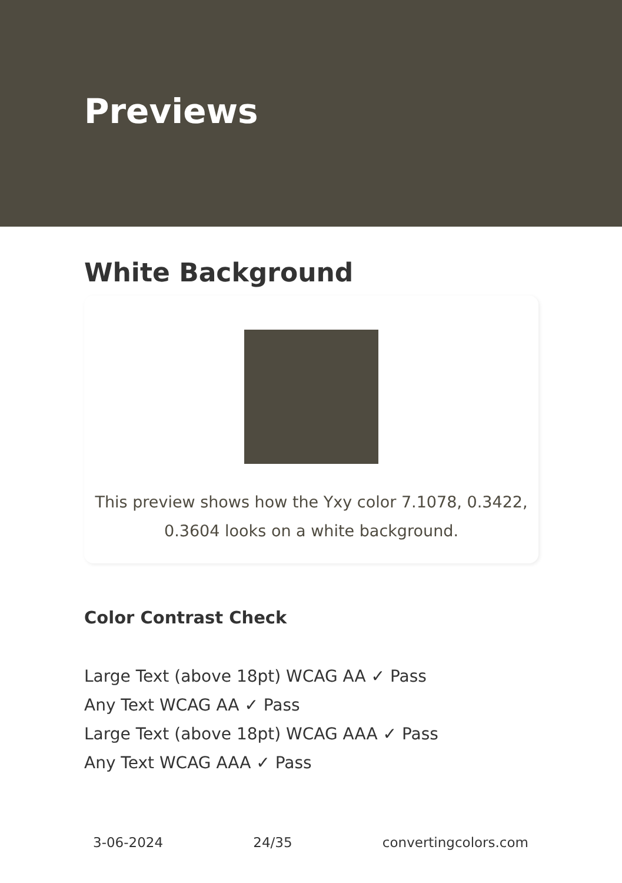Previews
White Background
This preview shows how the Yxy color 7.1078, 0.3422, 0.3604 looks on a white background.
Color Contrast Check
Large Text (above 18pt) WCAG AA ✓ Pass
Any Text WCAG AA ✓ Pass
Large Text (above 18pt) WCAG AAA ✓ Pass
Any Text WCAG AAA ✓ Pass
3-06-2024 24/35 convertingcolors.com